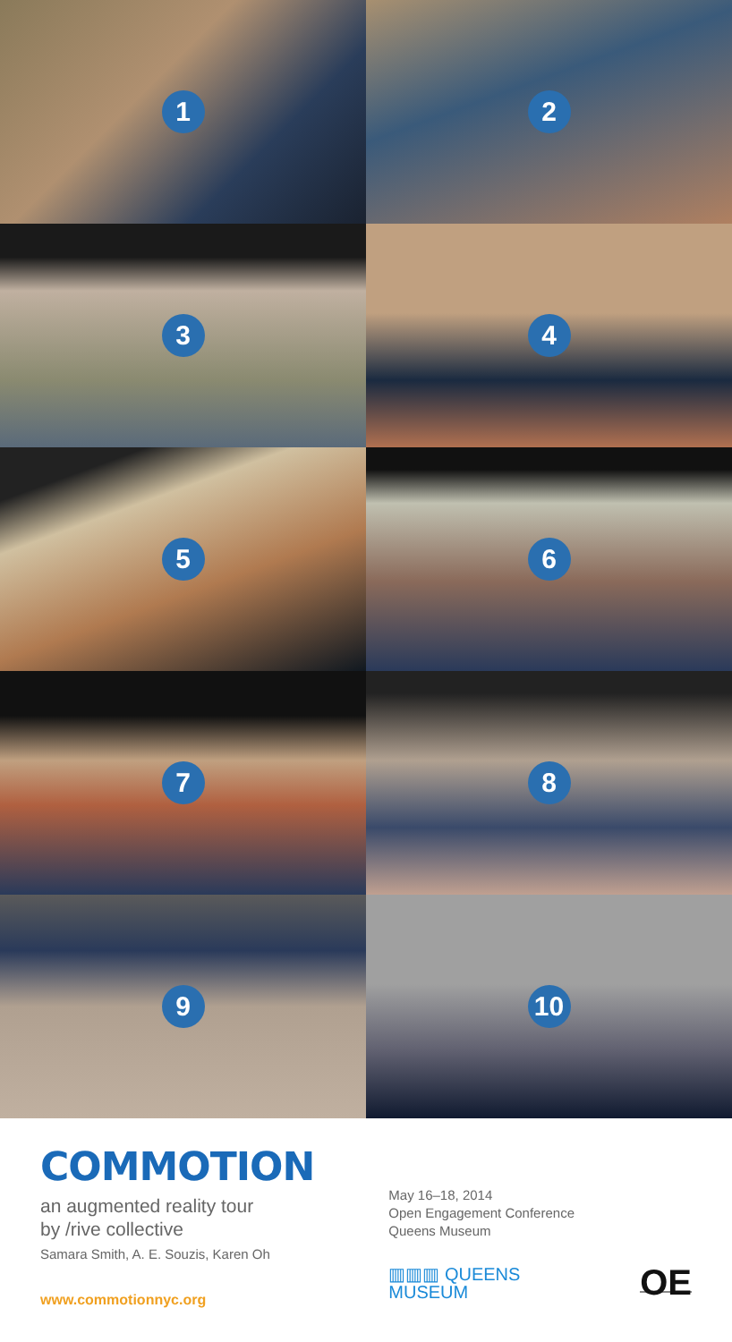1
2
3
4
5
6
7
8
9
10
COMMOTION
an augmented reality tour
by /rive collective
Samara Smith, A. E. Souzis, Karen Oh
www.commotionnyc.org
May 16–18, 2014
Open Engagement Conference
Queens Museum
▥▥▥ QUEENS MUSEUM OE